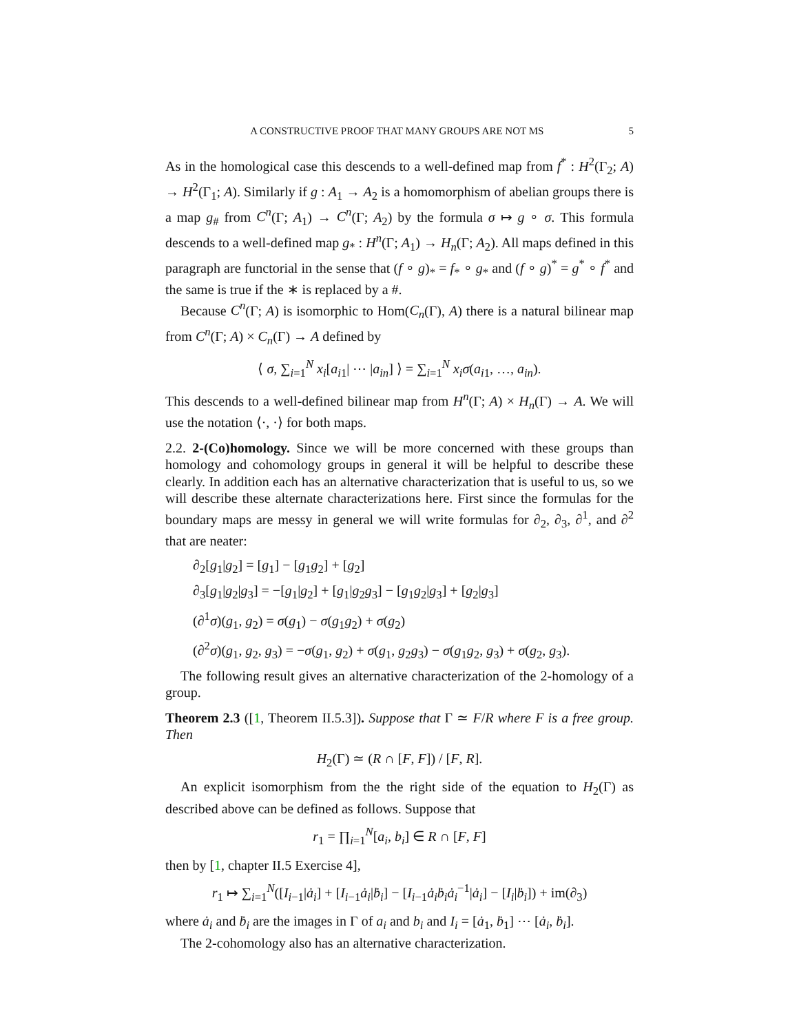A CONSTRUCTIVE PROOF THAT MANY GROUPS ARE NOT MS 5
As in the homological case this descends to a well-defined map from f<sup>*</sup> : H<sup>2</sup>(Γ<sub>2</sub>; A) → H<sup>2</sup>(Γ<sub>1</sub>; A). Similarly if g : A<sub>1</sub> → A<sub>2</sub> is a homomorphism of abelian groups there is a map g<sub>#</sub> from C<sup>n</sup>(Γ; A<sub>1</sub>) → C<sup>n</sup>(Γ; A<sub>2</sub>) by the formula σ ↦ g ∘ σ. This formula descends to a well-defined map g<sub>*</sub> : H<sup>n</sup>(Γ; A<sub>1</sub>) → H<sub>n</sub>(Γ; A<sub>2</sub>). All maps defined in this paragraph are functorial in the sense that (f ∘ g)<sub>*</sub> = f<sub>*</sub> ∘ g<sub>*</sub> and (f ∘ g)<sup>*</sup> = g<sup>*</sup> ∘ f<sup>*</sup> and the same is true if the ∗ is replaced by a #.
Because C<sup>n</sup>(Γ; A) is isomorphic to Hom(C<sub>n</sub>(Γ), A) there is a natural bilinear map from C<sup>n</sup>(Γ; A) × C<sub>n</sub>(Γ) → A defined by
⟨ σ, ∑<sub>i=1</sub><sup>N</sup> x<sub>i</sub>[a<sub>i1</sub>| ⋯ |a<sub>in</sub>] ⟩ = ∑<sub>i=1</sub><sup>N</sup> x<sub>i</sub>σ(a<sub>i1</sub>, …, a<sub>in</sub>).
This descends to a well-defined bilinear map from H<sup>n</sup>(Γ; A) × H<sub>n</sub>(Γ) → A. We will use the notation ⟨·, ·⟩ for both maps.
2.2. 2-(Co)homology. Since we will be more concerned with these groups than homology and cohomology groups in general it will be helpful to describe these clearly. In addition each has an alternative characterization that is useful to us, so we will describe these alternate characterizations here. First since the formulas for the boundary maps are messy in general we will write formulas for ∂<sub>2</sub>, ∂<sub>3</sub>, ∂<sup>1</sup>, and ∂<sup>2</sup> that are neater:
∂<sub>2</sub>[g<sub>1</sub>|g<sub>2</sub>] = [g<sub>1</sub>] − [g<sub>1</sub>g<sub>2</sub>] + [g<sub>2</sub>]
∂<sub>3</sub>[g<sub>1</sub>|g<sub>2</sub>|g<sub>3</sub>] = −[g<sub>1</sub>|g<sub>2</sub>] + [g<sub>1</sub>|g<sub>2</sub>g<sub>3</sub>] − [g<sub>1</sub>g<sub>2</sub>|g<sub>3</sub>] + [g<sub>2</sub>|g<sub>3</sub>]
(∂<sup>1</sup>σ)(g<sub>1</sub>, g<sub>2</sub>) = σ(g<sub>1</sub>) − σ(g<sub>1</sub>g<sub>2</sub>) + σ(g<sub>2</sub>)
(∂<sup>2</sup>σ)(g<sub>1</sub>, g<sub>2</sub>, g<sub>3</sub>) = −σ(g<sub>1</sub>, g<sub>2</sub>) + σ(g<sub>1</sub>, g<sub>2</sub>g<sub>3</sub>) − σ(g<sub>1</sub>g<sub>2</sub>, g<sub>3</sub>) + σ(g<sub>2</sub>, g<sub>3</sub>).
The following result gives an alternative characterization of the 2-homology of a group.
Theorem 2.3 ([1, Theorem II.5.3]). Suppose that Γ ≃ F/R where F is a free group. Then
H<sub>2</sub>(Γ) ≃ (R ∩ [F, F]) / [F, R].
An explicit isomorphism from the the right side of the equation to H<sub>2</sub>(Γ) as described above can be defined as follows. Suppose that
r<sub>1</sub> = ∏<sub>i=1</sub><sup>N</sup>[a<sub>i</sub>, b<sub>i</sub>] ∈ R ∩ [F, F]
then by [1, chapter II.5 Exercise 4],
r<sub>1</sub> ↦ ∑<sub>i=1</sub><sup>N</sup>([I<sub>i−1</sub>|ȧ<sub>i</sub>] + [I<sub>i−1</sub>ȧ<sub>i</sub>|ḃ<sub>i</sub>] − [I<sub>i−1</sub>ȧ<sub>i</sub>ḃ<sub>i</sub>ȧ<sub>i</sub><sup>−1</sup>|ȧ<sub>i</sub>] − [I<sub>i</sub>|ḃ<sub>i</sub>]) + im(∂<sub>3</sub>)
where ȧ<sub>i</sub> and ḃ<sub>i</sub> are the images in Γ of a<sub>i</sub> and b<sub>i</sub> and I<sub>i</sub> = [ȧ<sub>1</sub>, ḃ<sub>1</sub>] ⋯ [ȧ<sub>i</sub>, ḃ<sub>i</sub>].
The 2-cohomology also has an alternative characterization.